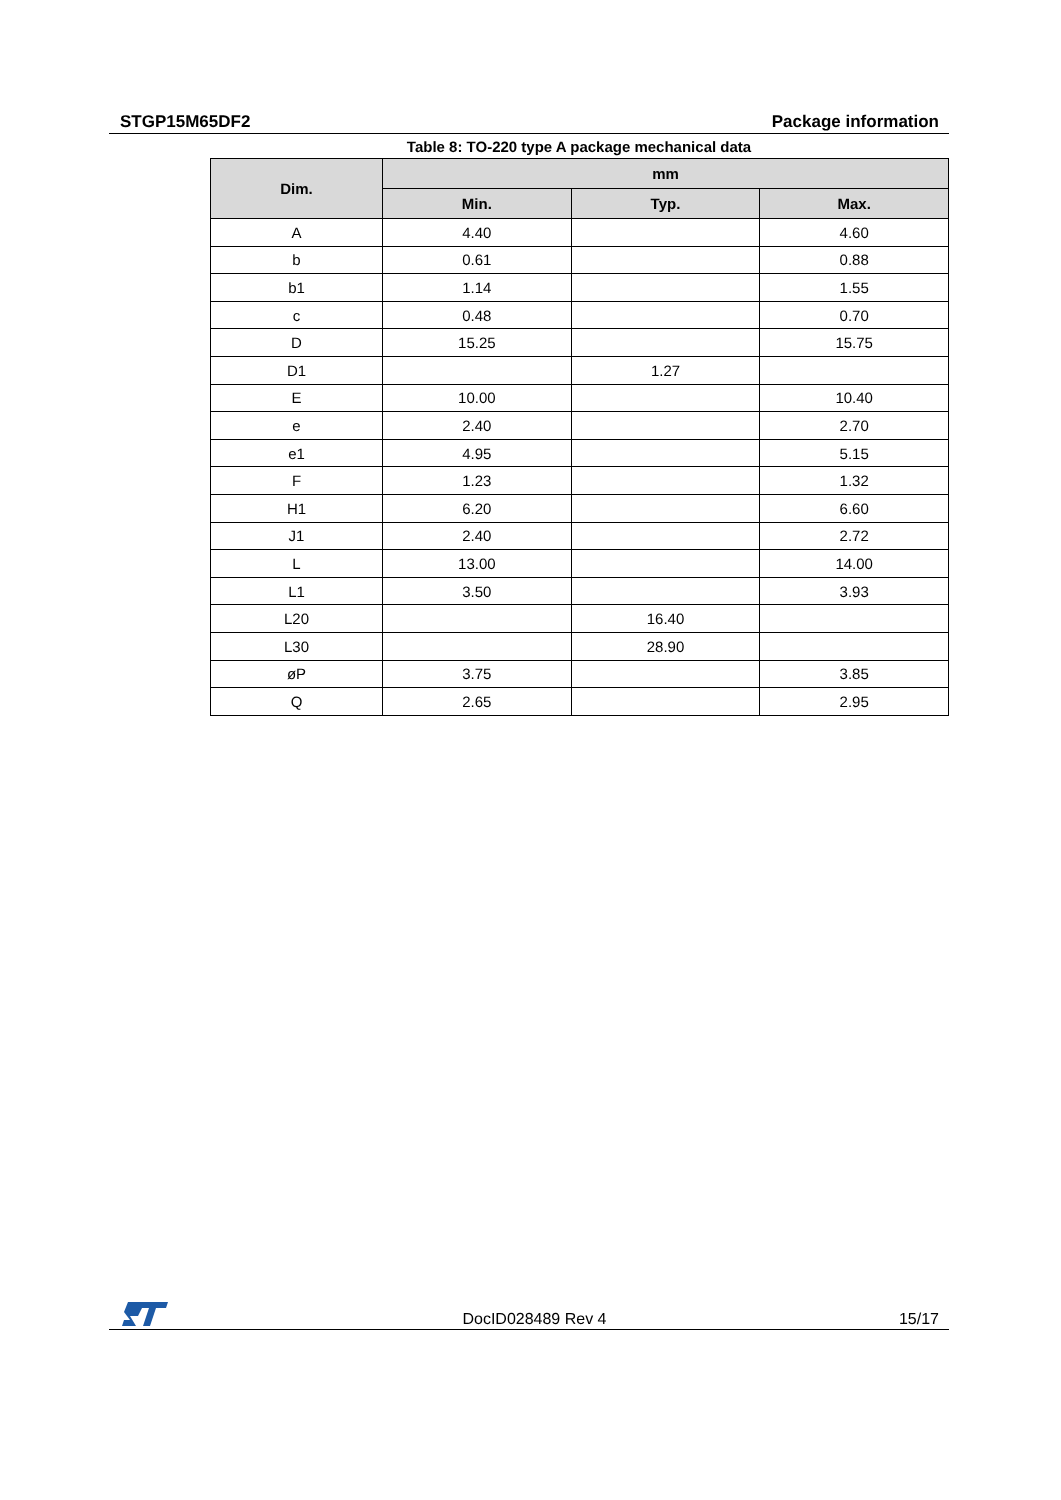STGP15M65DF2 Package information
Table 8: TO-220 type A package mechanical data
| Dim. | mm | | |
| --- | --- | --- | --- |
| | Min. | Typ. | Max. |
| A | 4.40 | | 4.60 |
| b | 0.61 | | 0.88 |
| b1 | 1.14 | | 1.55 |
| c | 0.48 | | 0.70 |
| D | 15.25 | | 15.75 |
| D1 | | 1.27 | |
| E | 10.00 | | 10.40 |
| e | 2.40 | | 2.70 |
| e1 | 4.95 | | 5.15 |
| F | 1.23 | | 1.32 |
| H1 | 6.20 | | 6.60 |
| J1 | 2.40 | | 2.72 |
| L | 13.00 | | 14.00 |
| L1 | 3.50 | | 3.93 |
| L20 | | 16.40 | |
| L30 | | 28.90 | |
| øP | 3.75 | | 3.85 |
| Q | 2.65 | | 2.95 |
DocID028489 Rev 4 15/17